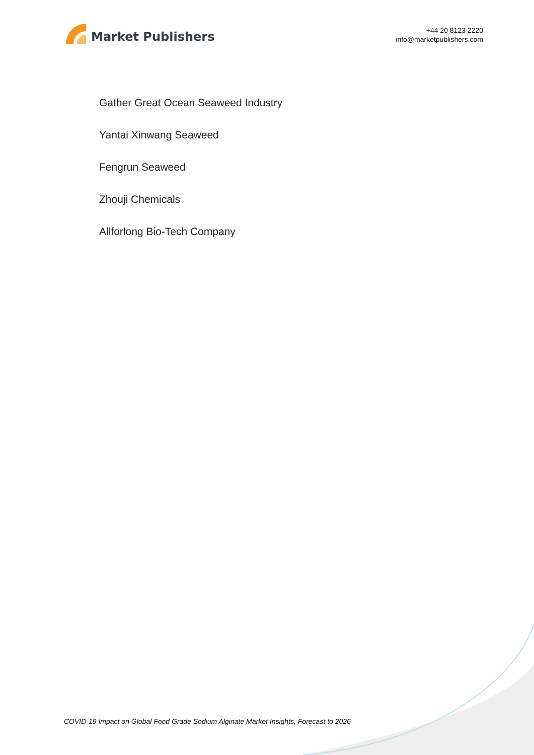Market Publishers
+44 20 8123 2220
info@marketpublishers.com
Gather Great Ocean Seaweed Industry
Yantai Xinwang Seaweed
Fengrun Seaweed
Zhouji Chemicals
Allforlong Bio-Tech Company
COVID-19 Impact on Global Food Grade Sodium Alginate Market Insights, Forecast to 2026